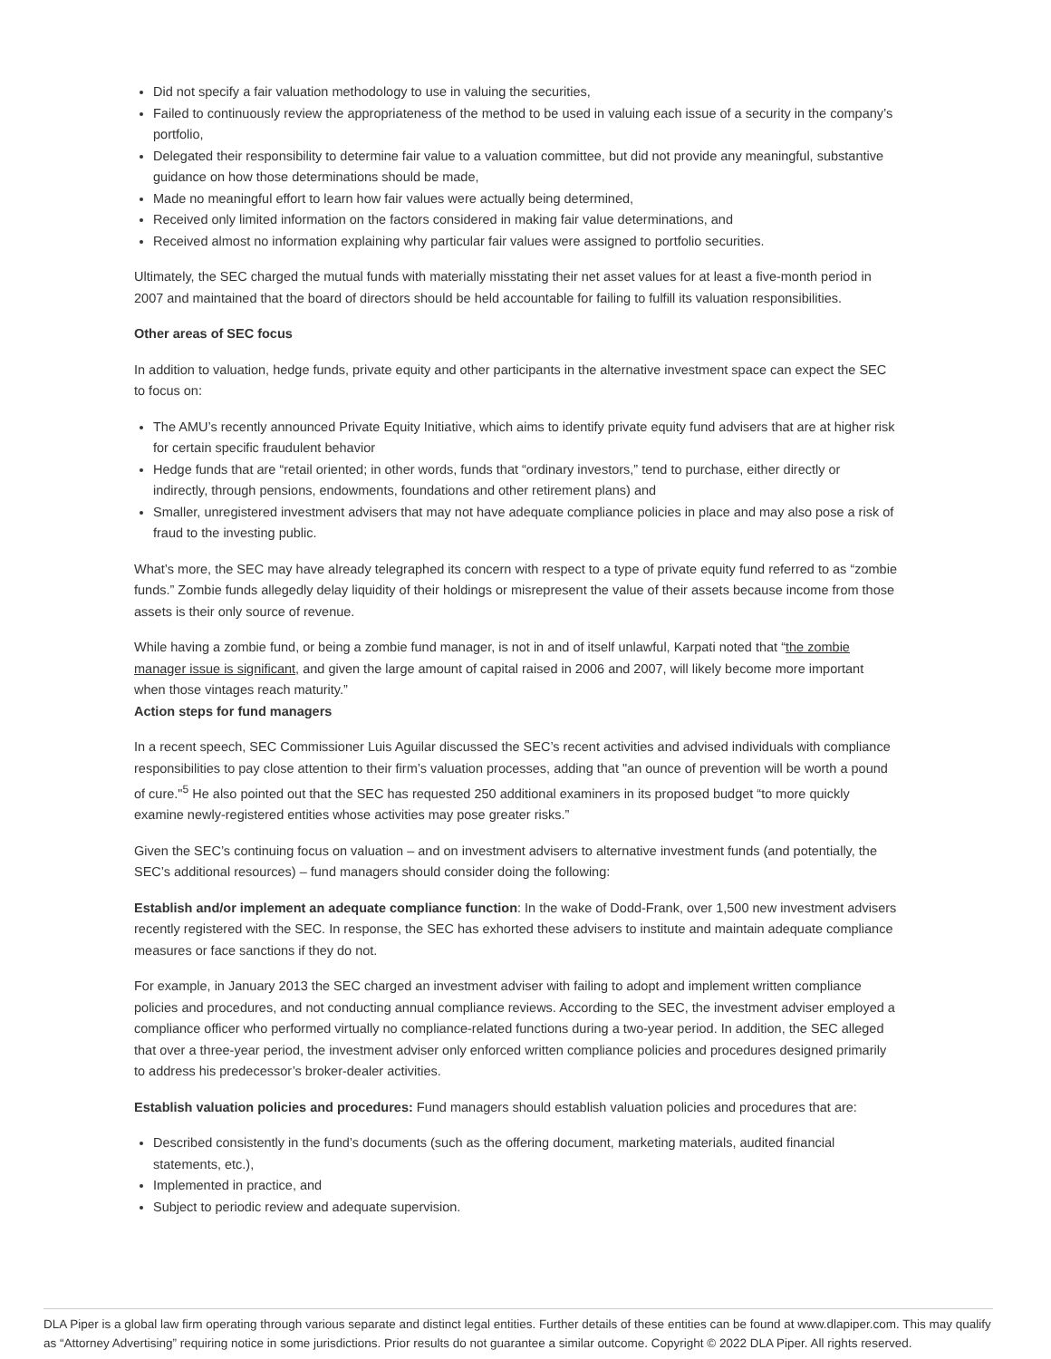Did not specify a fair valuation methodology to use in valuing the securities,
Failed to continuously review the appropriateness of the method to be used in valuing each issue of a security in the company’s portfolio,
Delegated their responsibility to determine fair value to a valuation committee, but did not provide any meaningful, substantive guidance on how those determinations should be made,
Made no meaningful effort to learn how fair values were actually being determined,
Received only limited information on the factors considered in making fair value determinations, and
Received almost no information explaining why particular fair values were assigned to portfolio securities.
Ultimately, the SEC charged the mutual funds with materially misstating their net asset values for at least a five-month period in 2007 and maintained that the board of directors should be held accountable for failing to fulfill its valuation responsibilities.
Other areas of SEC focus
In addition to valuation, hedge funds, private equity and other participants in the alternative investment space can expect the SEC to focus on:
The AMU’s recently announced Private Equity Initiative, which aims to identify private equity fund advisers that are at higher risk for certain specific fraudulent behavior
Hedge funds that are “retail oriented; in other words, funds that “ordinary investors,” tend to purchase, either directly or indirectly, through pensions, endowments, foundations and other retirement plans) and
Smaller, unregistered investment advisers that may not have adequate compliance policies in place and may also pose a risk of fraud to the investing public.
What’s more, the SEC may have already telegraphed its concern with respect to a type of private equity fund referred to as “zombie funds.” Zombie funds allegedly delay liquidity of their holdings or misrepresent the value of their assets because income from those assets is their only source of revenue.
While having a zombie fund, or being a zombie fund manager, is not in and of itself unlawful, Karpati noted that “the zombie manager issue is significant, and given the large amount of capital raised in 2006 and 2007, will likely become more important when those vintages reach maturity.”
Action steps for fund managers
In a recent speech, SEC Commissioner Luis Aguilar discussed the SEC’s recent activities and advised individuals with compliance responsibilities to pay close attention to their firm’s valuation processes, adding that "an ounce of prevention will be worth a pound of cure."<sup>5</sup> He also pointed out that the SEC has requested 250 additional examiners in its proposed budget “to more quickly examine newly-registered entities whose activities may pose greater risks.”
Given the SEC’s continuing focus on valuation – and on investment advisers to alternative investment funds (and potentially, the SEC’s additional resources) – fund managers should consider doing the following:
Establish and/or implement an adequate compliance function: In the wake of Dodd-Frank, over 1,500 new investment advisers recently registered with the SEC. In response, the SEC has exhorted these advisers to institute and maintain adequate compliance measures or face sanctions if they do not.
For example, in January 2013 the SEC charged an investment adviser with failing to adopt and implement written compliance policies and procedures, and not conducting annual compliance reviews. According to the SEC, the investment adviser employed a compliance officer who performed virtually no compliance-related functions during a two-year period. In addition, the SEC alleged that over a three-year period, the investment adviser only enforced written compliance policies and procedures designed primarily to address his predecessor’s broker-dealer activities.
Establish valuation policies and procedures: Fund managers should establish valuation policies and procedures that are:
Described consistently in the fund’s documents (such as the offering document, marketing materials, audited financial statements, etc.),
Implemented in practice, and
Subject to periodic review and adequate supervision.
DLA Piper is a global law firm operating through various separate and distinct legal entities. Further details of these entities can be found at www.dlapiper.com. This may qualify as “Attorney Advertising” requiring notice in some jurisdictions. Prior results do not guarantee a similar outcome. Copyright © 2022 DLA Piper. All rights reserved.